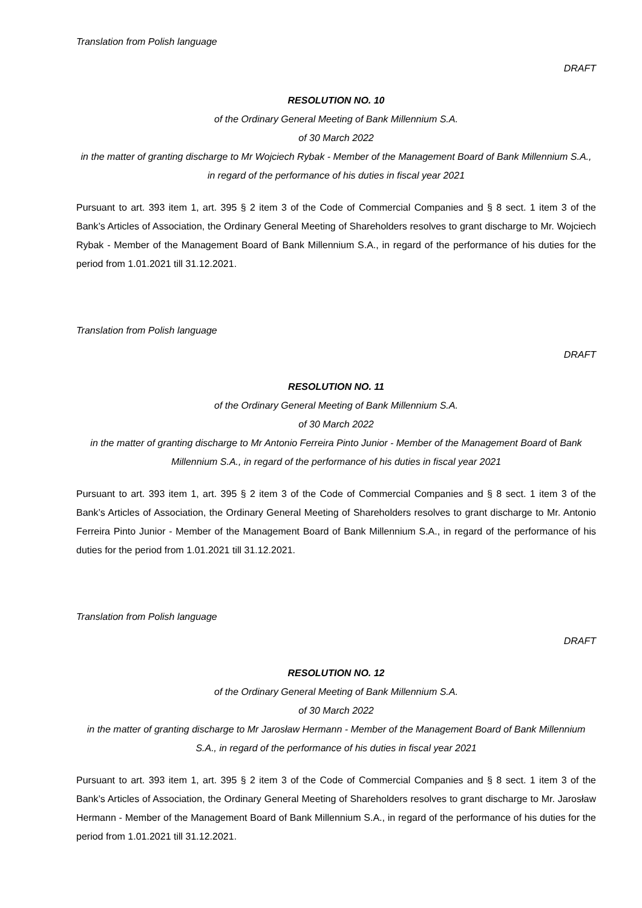Translation from Polish language
DRAFT
RESOLUTION NO. 10
of the Ordinary General Meeting of Bank Millennium S.A.
of 30 March 2022
in the matter of granting discharge to Mr Wojciech Rybak - Member of the Management Board of Bank Millennium S.A., in regard of the performance of his duties in fiscal year 2021
Pursuant to art. 393 item 1, art. 395 § 2 item 3 of the Code of Commercial Companies and § 8 sect. 1 item 3 of the Bank’s Articles of Association, the Ordinary General Meeting of Shareholders resolves to grant discharge to Mr. Wojciech Rybak - Member of the Management Board of Bank Millennium S.A., in regard of the performance of his duties for the period from 1.01.2021 till 31.12.2021.
Translation from Polish language
DRAFT
RESOLUTION NO. 11
of the Ordinary General Meeting of Bank Millennium S.A.
of 30 March 2022
in the matter of granting discharge to Mr Antonio Ferreira Pinto Junior - Member of the Management Board of Bank Millennium S.A., in regard of the performance of his duties in fiscal year 2021
Pursuant to art. 393 item 1, art. 395 § 2 item 3 of the Code of Commercial Companies and § 8 sect. 1 item 3 of the Bank’s Articles of Association, the Ordinary General Meeting of Shareholders resolves to grant discharge to Mr. Antonio Ferreira Pinto Junior - Member of the Management Board of Bank Millennium S.A., in regard of the performance of his duties for the period from 1.01.2021 till 31.12.2021.
Translation from Polish language
DRAFT
RESOLUTION NO. 12
of the Ordinary General Meeting of Bank Millennium S.A.
of 30 March 2022
in the matter of granting discharge to Mr Jarosław Hermann - Member of the Management Board of Bank Millennium S.A., in regard of the performance of his duties in fiscal year 2021
Pursuant to art. 393 item 1, art. 395 § 2 item 3 of the Code of Commercial Companies and § 8 sect. 1 item 3 of the Bank’s Articles of Association, the Ordinary General Meeting of Shareholders resolves to grant discharge to Mr. Jarosław Hermann - Member of the Management Board of Bank Millennium S.A., in regard of the performance of his duties for the period from 1.01.2021 till 31.12.2021.